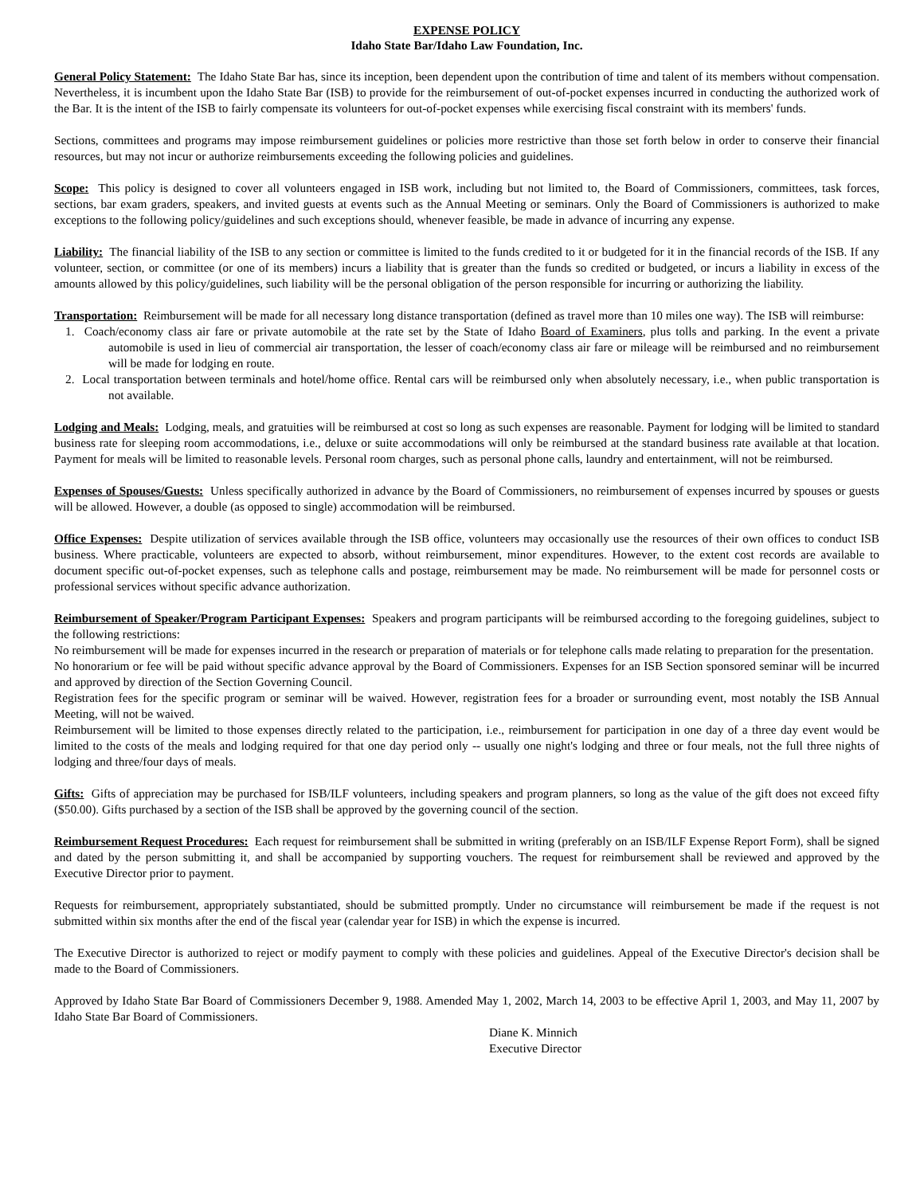EXPENSE POLICY
Idaho State Bar/Idaho Law Foundation, Inc.
General Policy Statement: The Idaho State Bar has, since its inception, been dependent upon the contribution of time and talent of its members without compensation. Nevertheless, it is incumbent upon the Idaho State Bar (ISB) to provide for the reimbursement of out-of-pocket expenses incurred in conducting the authorized work of the Bar. It is the intent of the ISB to fairly compensate its volunteers for out-of-pocket expenses while exercising fiscal constraint with its members' funds.
Sections, committees and programs may impose reimbursement guidelines or policies more restrictive than those set forth below in order to conserve their financial resources, but may not incur or authorize reimbursements exceeding the following policies and guidelines.
Scope: This policy is designed to cover all volunteers engaged in ISB work, including but not limited to, the Board of Commissioners, committees, task forces, sections, bar exam graders, speakers, and invited guests at events such as the Annual Meeting or seminars. Only the Board of Commissioners is authorized to make exceptions to the following policy/guidelines and such exceptions should, whenever feasible, be made in advance of incurring any expense.
Liability: The financial liability of the ISB to any section or committee is limited to the funds credited to it or budgeted for it in the financial records of the ISB. If any volunteer, section, or committee (or one of its members) incurs a liability that is greater than the funds so credited or budgeted, or incurs a liability in excess of the amounts allowed by this policy/guidelines, such liability will be the personal obligation of the person responsible for incurring or authorizing the liability.
Transportation: Reimbursement will be made for all necessary long distance transportation (defined as travel more than 10 miles one way). The ISB will reimburse:
1. Coach/economy class air fare or private automobile at the rate set by the State of Idaho Board of Examiners, plus tolls and parking. In the event a private automobile is used in lieu of commercial air transportation, the lesser of coach/economy class air fare or mileage will be reimbursed and no reimbursement will be made for lodging en route.
2. Local transportation between terminals and hotel/home office. Rental cars will be reimbursed only when absolutely necessary, i.e., when public transportation is not available.
Lodging and Meals: Lodging, meals, and gratuities will be reimbursed at cost so long as such expenses are reasonable. Payment for lodging will be limited to standard business rate for sleeping room accommodations, i.e., deluxe or suite accommodations will only be reimbursed at the standard business rate available at that location. Payment for meals will be limited to reasonable levels. Personal room charges, such as personal phone calls, laundry and entertainment, will not be reimbursed.
Expenses of Spouses/Guests: Unless specifically authorized in advance by the Board of Commissioners, no reimbursement of expenses incurred by spouses or guests will be allowed. However, a double (as opposed to single) accommodation will be reimbursed.
Office Expenses: Despite utilization of services available through the ISB office, volunteers may occasionally use the resources of their own offices to conduct ISB business. Where practicable, volunteers are expected to absorb, without reimbursement, minor expenditures. However, to the extent cost records are available to document specific out-of-pocket expenses, such as telephone calls and postage, reimbursement may be made. No reimbursement will be made for personnel costs or professional services without specific advance authorization.
Reimbursement of Speaker/Program Participant Expenses: Speakers and program participants will be reimbursed according to the foregoing guidelines, subject to the following restrictions:
No reimbursement will be made for expenses incurred in the research or preparation of materials or for telephone calls made relating to preparation for the presentation.
No honorarium or fee will be paid without specific advance approval by the Board of Commissioners. Expenses for an ISB Section sponsored seminar will be incurred and approved by direction of the Section Governing Council.
Registration fees for the specific program or seminar will be waived. However, registration fees for a broader or surrounding event, most notably the ISB Annual Meeting, will not be waived.
Reimbursement will be limited to those expenses directly related to the participation, i.e., reimbursement for participation in one day of a three day event would be limited to the costs of the meals and lodging required for that one day period only -- usually one night's lodging and three or four meals, not the full three nights of lodging and three/four days of meals.
Gifts: Gifts of appreciation may be purchased for ISB/ILF volunteers, including speakers and program planners, so long as the value of the gift does not exceed fifty ($50.00). Gifts purchased by a section of the ISB shall be approved by the governing council of the section.
Reimbursement Request Procedures: Each request for reimbursement shall be submitted in writing (preferably on an ISB/ILF Expense Report Form), shall be signed and dated by the person submitting it, and shall be accompanied by supporting vouchers. The request for reimbursement shall be reviewed and approved by the Executive Director prior to payment.
Requests for reimbursement, appropriately substantiated, should be submitted promptly. Under no circumstance will reimbursement be made if the request is not submitted within six months after the end of the fiscal year (calendar year for ISB) in which the expense is incurred.
The Executive Director is authorized to reject or modify payment to comply with these policies and guidelines. Appeal of the Executive Director's decision shall be made to the Board of Commissioners.
Approved by Idaho State Bar Board of Commissioners December 9, 1988. Amended May 1, 2002, March 14, 2003 to be effective April 1, 2003, and May 11, 2007 by Idaho State Bar Board of Commissioners.
Diane K. Minnich
Executive Director